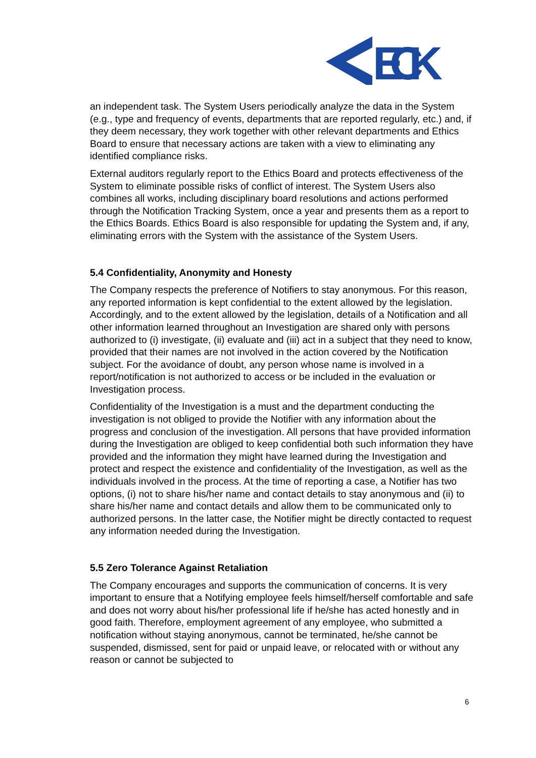ECK
an independent task. The System Users periodically analyze the data in the System (e.g., type and frequency of events, departments that are reported regularly, etc.) and, if they deem necessary, they work together with other relevant departments and Ethics Board to ensure that necessary actions are taken with a view to eliminating any identified compliance risks.
External auditors regularly report to the Ethics Board and protects effectiveness of the System to eliminate possible risks of conflict of interest. The System Users also combines all works, including disciplinary board resolutions and actions performed through the Notification Tracking System, once a year and presents them as a report to the Ethics Boards. Ethics Board is also responsible for updating the System and, if any, eliminating errors with the System with the assistance of the System Users.
5.4 Confidentiality, Anonymity and Honesty
The Company respects the preference of Notifiers to stay anonymous. For this reason, any reported information is kept confidential to the extent allowed by the legislation. Accordingly, and to the extent allowed by the legislation, details of a Notification and all other information learned throughout an Investigation are shared only with persons authorized to (i) investigate, (ii) evaluate and (iii) act in a subject that they need to know, provided that their names are not involved in the action covered by the Notification subject. For the avoidance of doubt, any person whose name is involved in a report/notification is not authorized to access or be included in the evaluation or Investigation process.
Confidentiality of the Investigation is a must and the department conducting the investigation is not obliged to provide the Notifier with any information about the progress and conclusion of the investigation. All persons that have provided information during the Investigation are obliged to keep confidential both such information they have provided and the information they might have learned during the Investigation and protect and respect the existence and confidentiality of the Investigation, as well as the individuals involved in the process. At the time of reporting a case, a Notifier has two options, (i) not to share his/her name and contact details to stay anonymous and (ii) to share his/her name and contact details and allow them to be communicated only to authorized persons. In the latter case, the Notifier might be directly contacted to request any information needed during the Investigation.
5.5 Zero Tolerance Against Retaliation
The Company encourages and supports the communication of concerns. It is very important to ensure that a Notifying employee feels himself/herself comfortable and safe and does not worry about his/her professional life if he/she has acted honestly and in good faith. Therefore, employment agreement of any employee, who submitted a notification without staying anonymous, cannot be terminated, he/she cannot be suspended, dismissed, sent for paid or unpaid leave, or relocated with or without any reason or cannot be subjected to
6